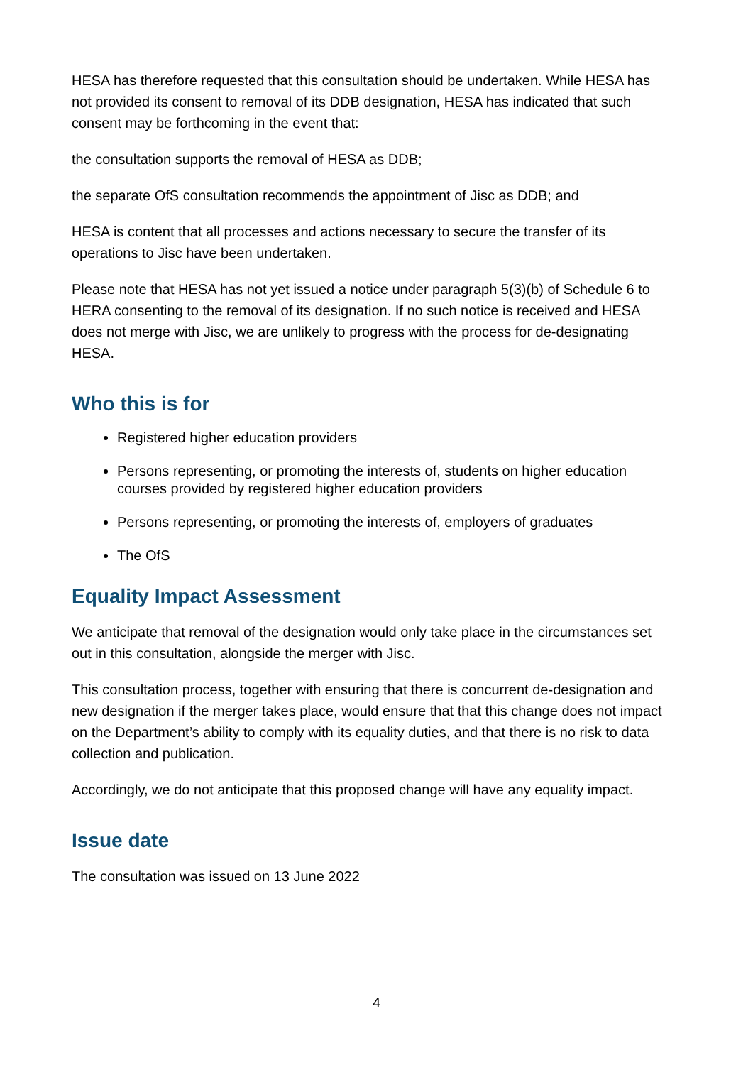HESA has therefore requested that this consultation should be undertaken. While HESA has not provided its consent to removal of its DDB designation, HESA has indicated that such consent may be forthcoming in the event that:
the consultation supports the removal of HESA as DDB;
the separate OfS consultation recommends the appointment of Jisc as DDB; and
HESA is content that all processes and actions necessary to secure the transfer of its operations to Jisc have been undertaken.
Please note that HESA has not yet issued a notice under paragraph 5(3)(b) of Schedule 6 to HERA consenting to the removal of its designation. If no such notice is received and HESA does not merge with Jisc, we are unlikely to progress with the process for de-designating HESA.
Who this is for
Registered higher education providers
Persons representing, or promoting the interests of, students on higher education courses provided by registered higher education providers
Persons representing, or promoting the interests of, employers of graduates
The OfS
Equality Impact Assessment
We anticipate that removal of the designation would only take place in the circumstances set out in this consultation, alongside the merger with Jisc.
This consultation process, together with ensuring that there is concurrent de-designation and new designation if the merger takes place, would ensure that that this change does not impact on the Department’s ability to comply with its equality duties, and that there is no risk to data collection and publication.
Accordingly, we do not anticipate that this proposed change will have any equality impact.
Issue date
The consultation was issued on 13 June 2022
4